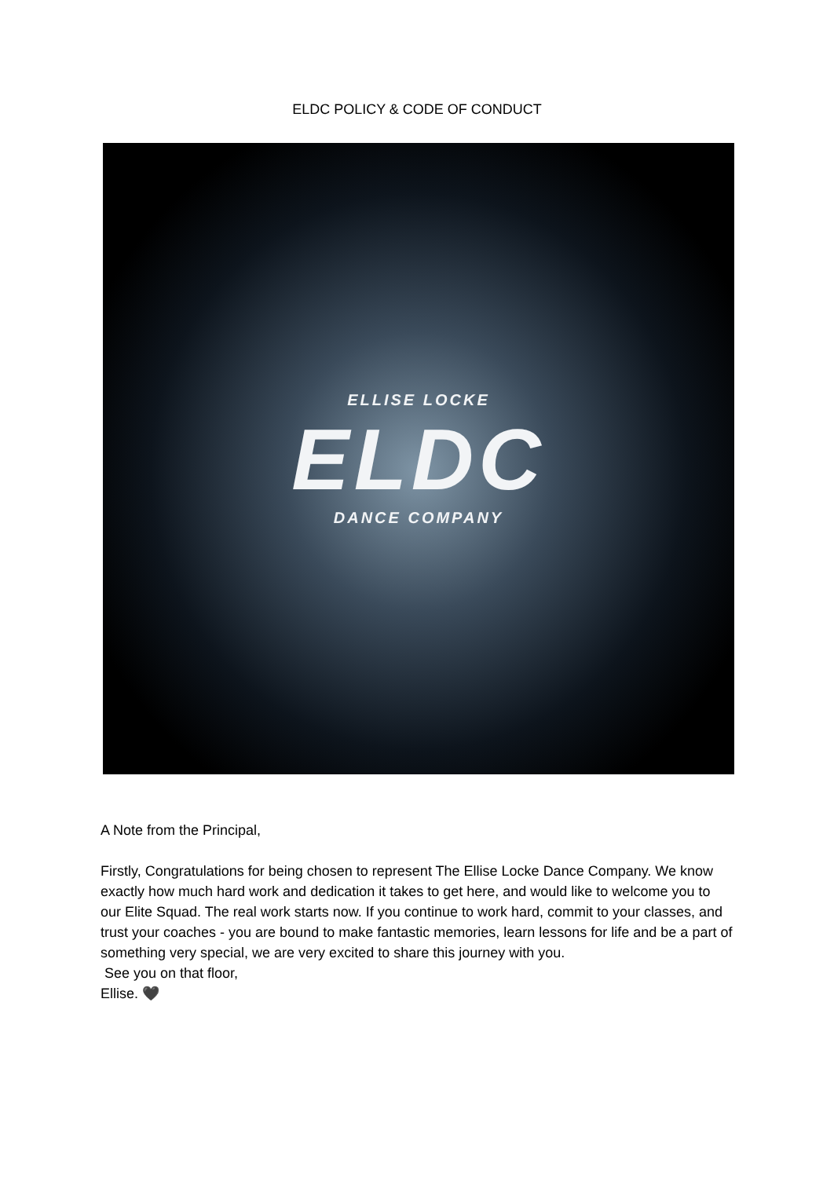ELDC POLICY & CODE OF CONDUCT
ELLISE LOCKE
ELDC
DANCE COMPANY
A Note from the Principal,
Firstly, Congratulations for being chosen to represent The Ellise Locke Dance Company. We know exactly how much hard work and dedication it takes to get here, and would like to welcome you to our Elite Squad. The real work starts now. If you continue to work hard, commit to your classes, and trust your coaches - you are bound to make fantastic memories, learn lessons for life and be a part of something very special, we are very excited to share this journey with you.
See you on that floor,
Ellise. 🖤